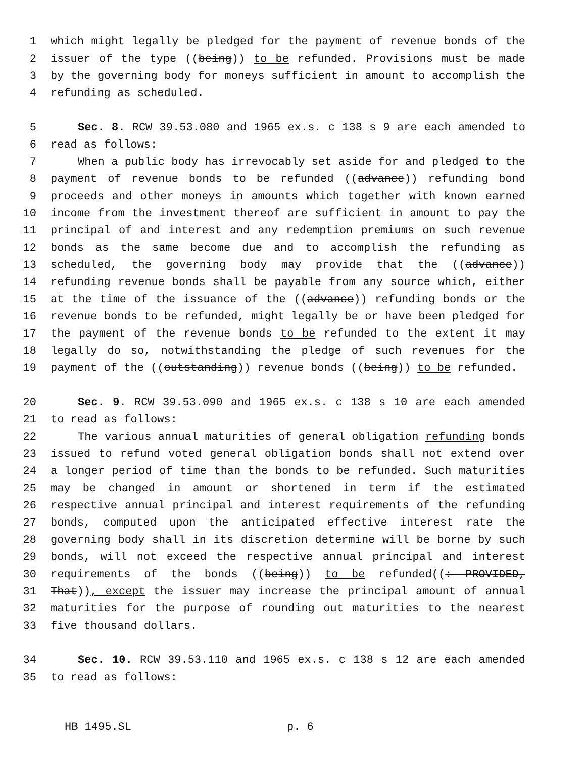1 which might legally be pledged for the payment of revenue bonds of the
2 issuer of the type ((being)) to be refunded. Provisions must be made
3 by the governing body for moneys sufficient in amount to accomplish the
4 refunding as scheduled.
5 Sec. 8. RCW 39.53.080 and 1965 ex.s. c 138 s 9 are each amended to
6 read as follows:
7 When a public body has irrevocably set aside for and pledged to the
8 payment of revenue bonds to be refunded ((advance)) refunding bond
9 proceeds and other moneys in amounts which together with known earned
10 income from the investment thereof are sufficient in amount to pay the
11 principal of and interest and any redemption premiums on such revenue
12 bonds as the same become due and to accomplish the refunding as
13 scheduled, the governing body may provide that the ((advance))
14 refunding revenue bonds shall be payable from any source which, either
15 at the time of the issuance of the ((advance)) refunding bonds or the
16 revenue bonds to be refunded, might legally be or have been pledged for
17 the payment of the revenue bonds to be refunded to the extent it may
18 legally do so, notwithstanding the pledge of such revenues for the
19 payment of the ((outstanding)) revenue bonds ((being)) to be refunded.
20 Sec. 9. RCW 39.53.090 and 1965 ex.s. c 138 s 10 are each amended
21 to read as follows:
22 The various annual maturities of general obligation refunding bonds
23 issued to refund voted general obligation bonds shall not extend over
24 a longer period of time than the bonds to be refunded. Such maturities
25 may be changed in amount or shortened in term if the estimated
26 respective annual principal and interest requirements of the refunding
27 bonds, computed upon the anticipated effective interest rate the
28 governing body shall in its discretion determine will be borne by such
29 bonds, will not exceed the respective annual principal and interest
30 requirements of the bonds ((being)) to be refunded((: PROVIDED,
31 That)), except the issuer may increase the principal amount of annual
32 maturities for the purpose of rounding out maturities to the nearest
33 five thousand dollars.
34 Sec. 10. RCW 39.53.110 and 1965 ex.s. c 138 s 12 are each amended
35 to read as follows:
HB 1495.SL p. 6